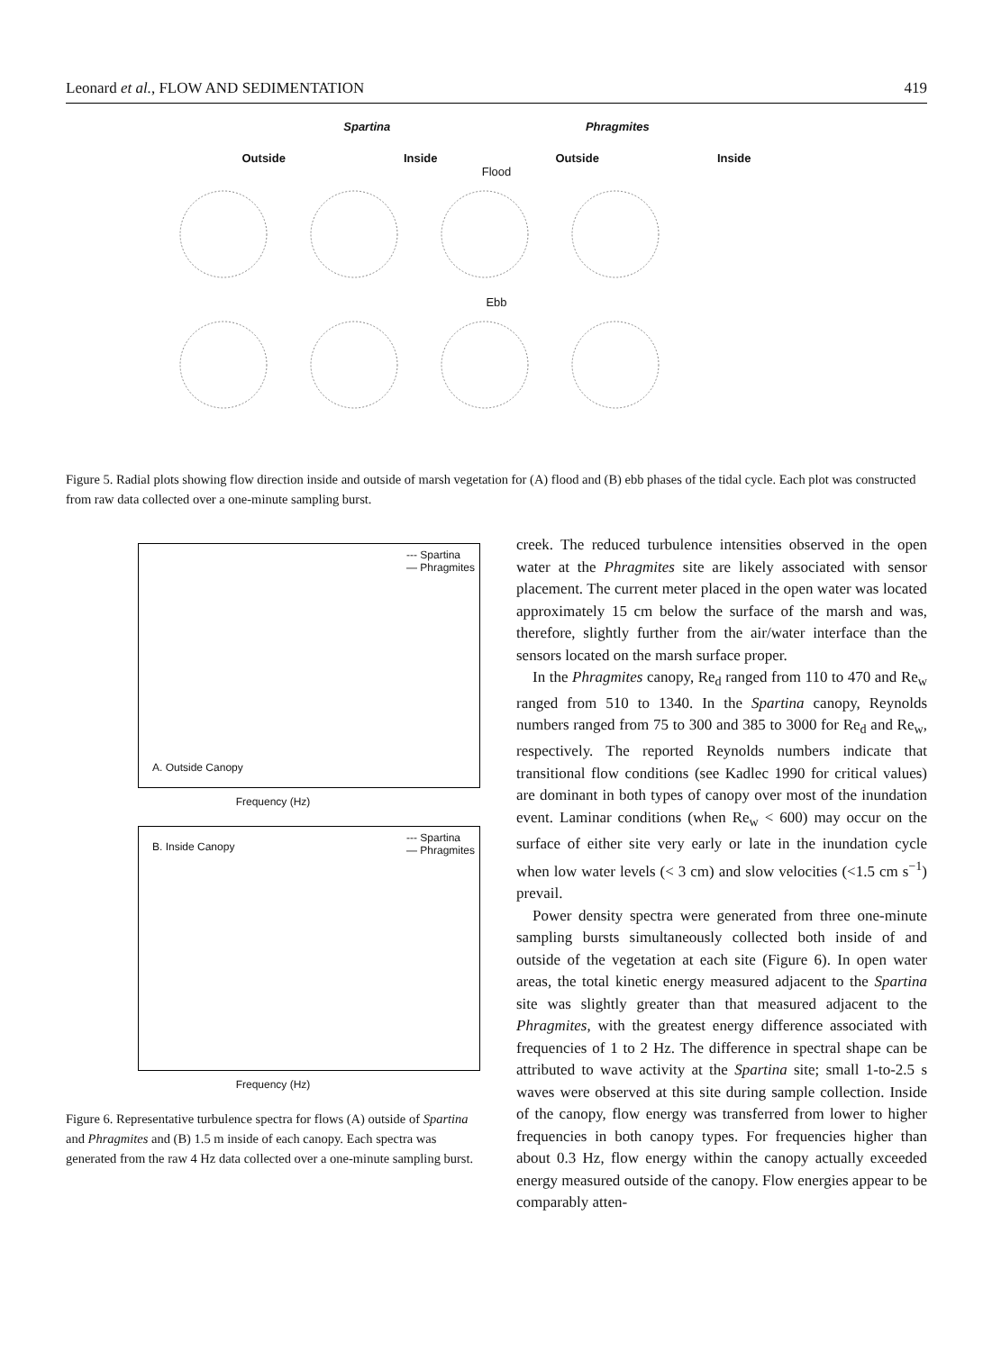Leonard et al., FLOW AND SEDIMENTATION 419
Spartina Phragmites
Outside Inside Outside Inside
Flood
Ebb
Figure 5. Radial plots showing flow direction inside and outside of marsh vegetation for (A) flood and (B) ebb phases of the tidal cycle. Each plot was constructed from raw data collected over a one-minute sampling burst.
--- Spartina
— Phragmites
A. Outside Canopy
Frequency (Hz)
B. Inside Canopy
--- Spartina
— Phragmites
Frequency (Hz)
Figure 6. Representative turbulence spectra for flows (A) outside of Spartina and Phragmites and (B) 1.5 m inside of each canopy. Each spectra was generated from the raw 4 Hz data collected over a one-minute sampling burst.
creek. The reduced turbulence intensities observed in the open water at the Phragmites site are likely associated with sensor placement. The current meter placed in the open water was located approximately 15 cm below the surface of the marsh and was, therefore, slightly further from the air/water interface than the sensors located on the marsh surface proper.
In the Phragmites canopy, Re<sub>d</sub> ranged from 110 to 470 and Re<sub>w</sub> ranged from 510 to 1340. In the Spartina canopy, Reynolds numbers ranged from 75 to 300 and 385 to 3000 for Re<sub>d</sub> and Re<sub>w</sub>, respectively. The reported Reynolds numbers indicate that transitional flow conditions (see Kadlec 1990 for critical values) are dominant in both types of canopy over most of the inundation event. Laminar conditions (when Re<sub>w</sub> < 600) may occur on the surface of either site very early or late in the inundation cycle when low water levels (< 3 cm) and slow velocities (<1.5 cm s<sup>−1</sup>) prevail.
Power density spectra were generated from three one-minute sampling bursts simultaneously collected both inside of and outside of the vegetation at each site (Figure 6). In open water areas, the total kinetic energy measured adjacent to the Spartina site was slightly greater than that measured adjacent to the Phragmites, with the greatest energy difference associated with frequencies of 1 to 2 Hz. The difference in spectral shape can be attributed to wave activity at the Spartina site; small 1-to-2.5 s waves were observed at this site during sample collection. Inside of the canopy, flow energy was transferred from lower to higher frequencies in both canopy types. For frequencies higher than about 0.3 Hz, flow energy within the canopy actually exceeded energy measured outside of the canopy. Flow energies appear to be comparably atten-